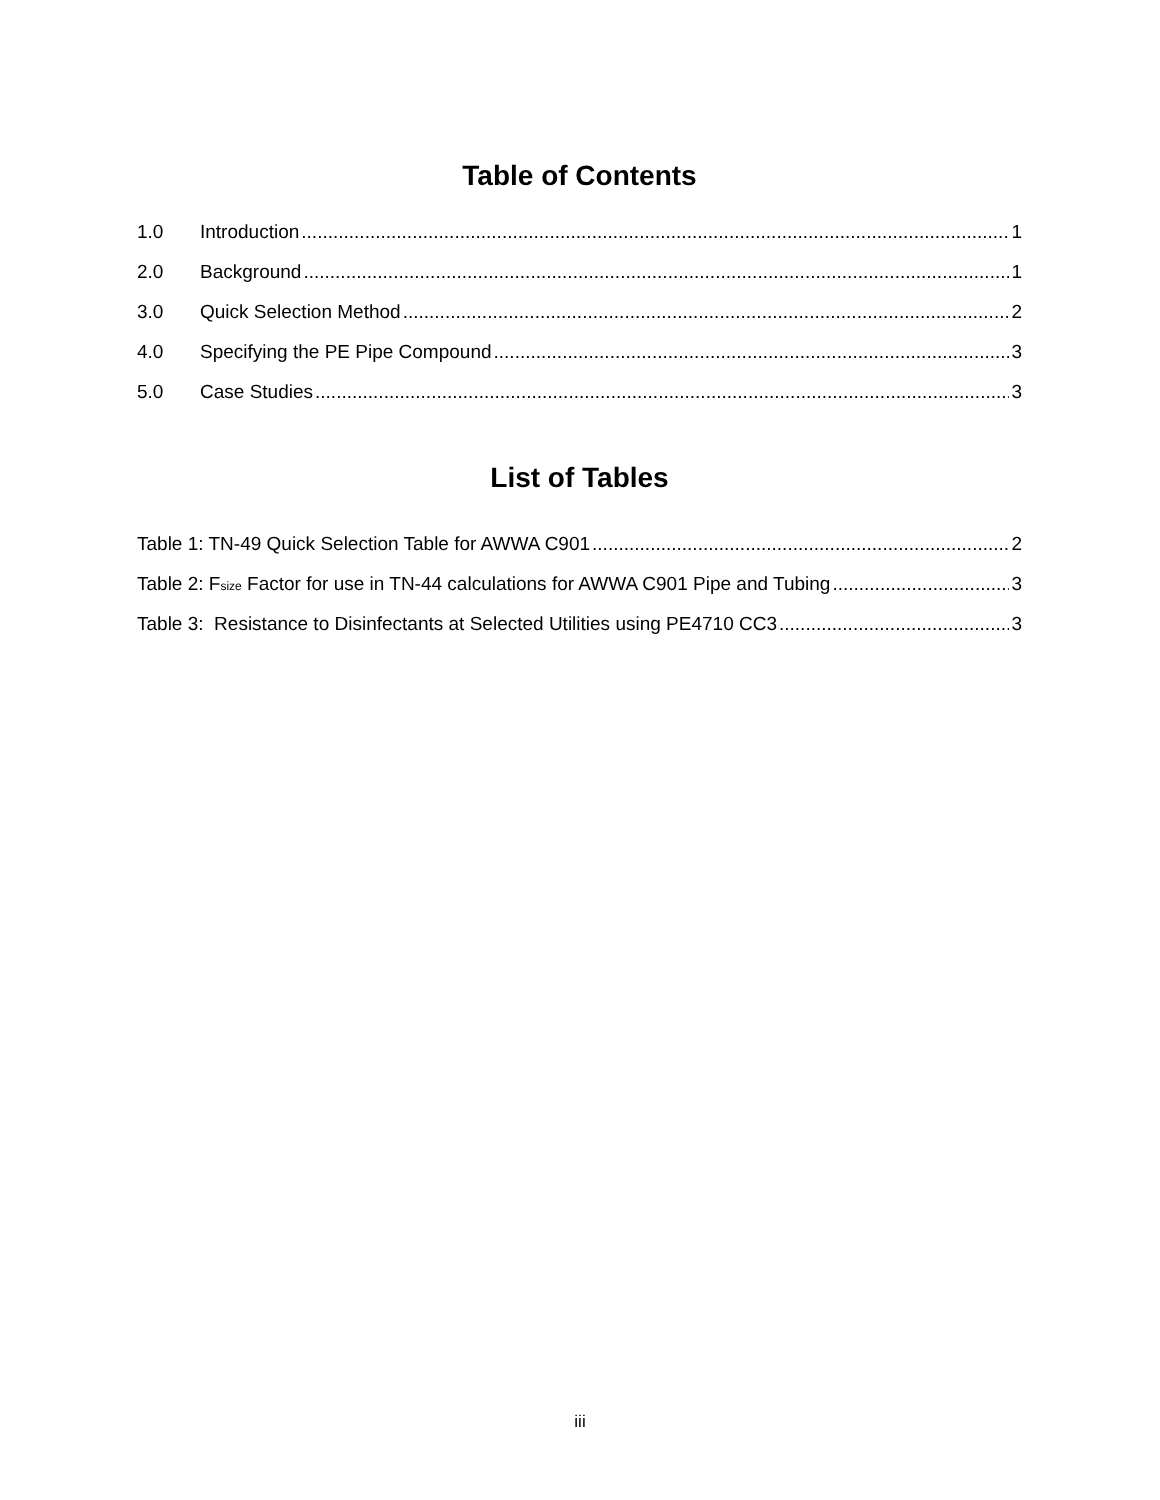Table of Contents
1.0 Introduction 1
2.0 Background 1
3.0 Quick Selection Method 2
4.0 Specifying the PE Pipe Compound 3
5.0 Case Studies 3
List of Tables
Table 1: TN-49 Quick Selection Table for AWWA C901 2
Table 2: F<sub>size</sub> Factor for use in TN-44 calculations for AWWA C901 Pipe and Tubing 3
Table 3: Resistance to Disinfectants at Selected Utilities using PE4710 CC3 3
iii